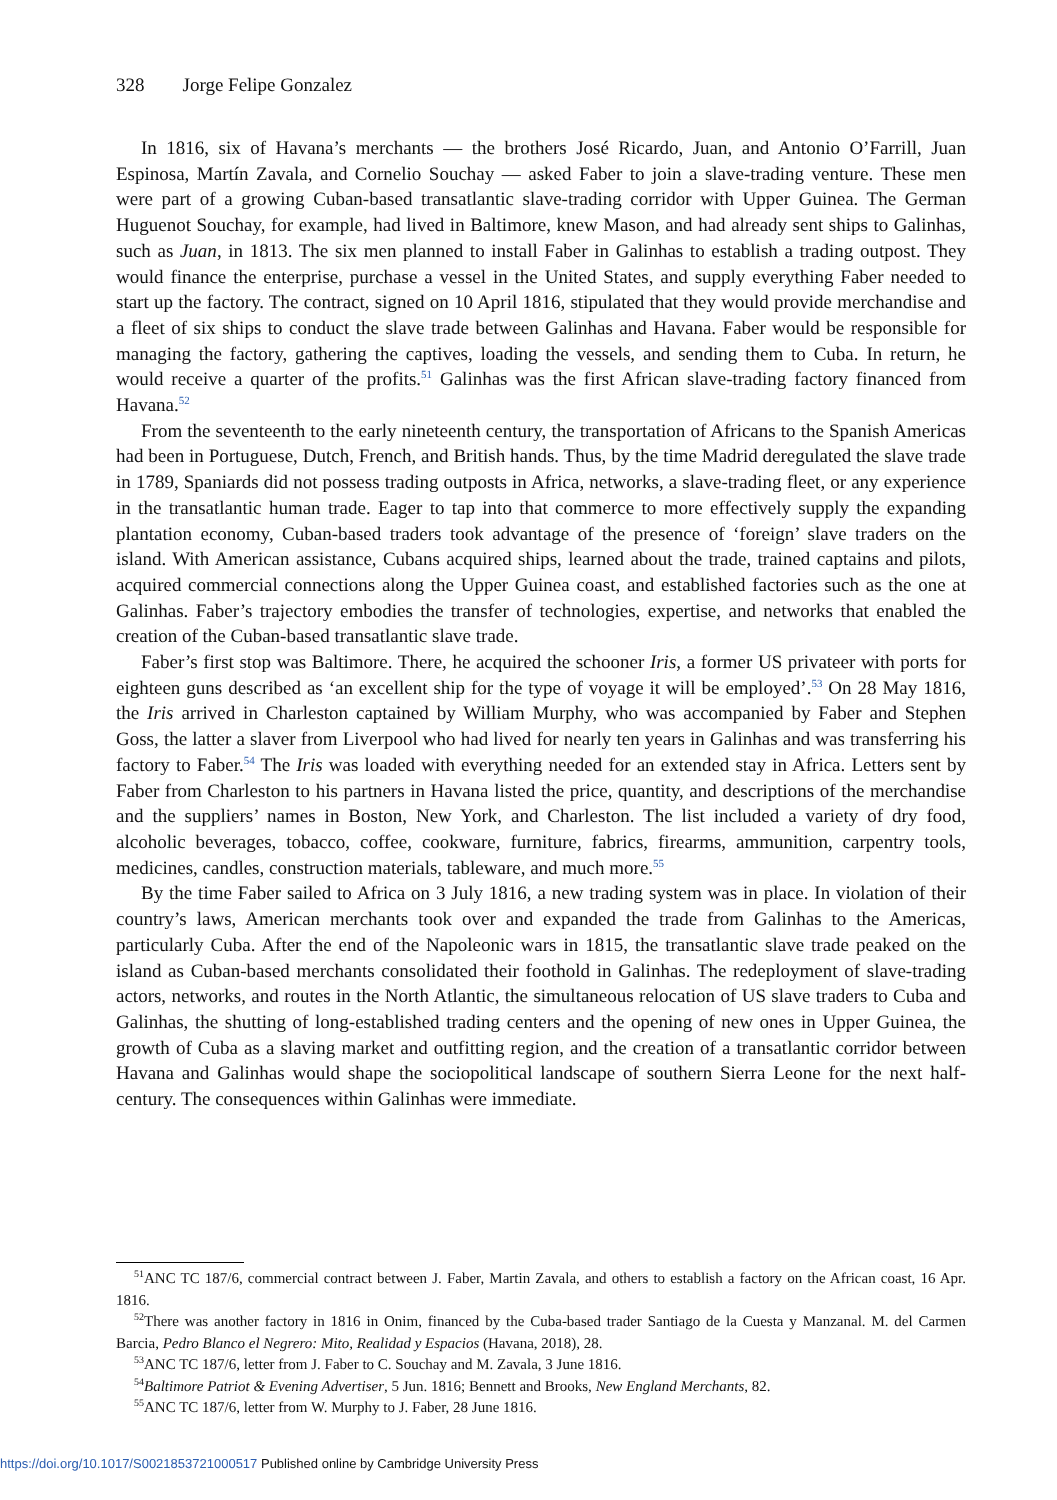328 Jorge Felipe Gonzalez
In 1816, six of Havana’s merchants — the brothers José Ricardo, Juan, and Antonio O’Farrill, Juan Espinosa, Martín Zavala, and Cornelio Souchay — asked Faber to join a slave-trading venture. These men were part of a growing Cuban-based transatlantic slave-trading corridor with Upper Guinea. The German Huguenot Souchay, for example, had lived in Baltimore, knew Mason, and had already sent ships to Galinhas, such as Juan, in 1813. The six men planned to install Faber in Galinhas to establish a trading outpost. They would finance the enterprise, purchase a vessel in the United States, and supply everything Faber needed to start up the factory. The contract, signed on 10 April 1816, stipulated that they would provide merchandise and a fleet of six ships to conduct the slave trade between Galinhas and Havana. Faber would be responsible for managing the factory, gathering the captives, loading the vessels, and sending them to Cuba. In return, he would receive a quarter of the profits.<sup>51</sup> Galinhas was the first African slave-trading factory financed from Havana.<sup>52</sup>
From the seventeenth to the early nineteenth century, the transportation of Africans to the Spanish Americas had been in Portuguese, Dutch, French, and British hands. Thus, by the time Madrid deregulated the slave trade in 1789, Spaniards did not possess trading outposts in Africa, networks, a slave-trading fleet, or any experience in the transatlantic human trade. Eager to tap into that commerce to more effectively supply the expanding plantation economy, Cuban-based traders took advantage of the presence of ‘foreign’ slave traders on the island. With American assistance, Cubans acquired ships, learned about the trade, trained captains and pilots, acquired commercial connections along the Upper Guinea coast, and established factories such as the one at Galinhas. Faber’s trajectory embodies the transfer of technologies, expertise, and networks that enabled the creation of the Cuban-based transatlantic slave trade.
Faber’s first stop was Baltimore. There, he acquired the schooner Iris, a former US privateer with ports for eighteen guns described as ‘an excellent ship for the type of voyage it will be employed’.<sup>53</sup> On 28 May 1816, the Iris arrived in Charleston captained by William Murphy, who was accompanied by Faber and Stephen Goss, the latter a slaver from Liverpool who had lived for nearly ten years in Galinhas and was transferring his factory to Faber.<sup>54</sup> The Iris was loaded with everything needed for an extended stay in Africa. Letters sent by Faber from Charleston to his partners in Havana listed the price, quantity, and descriptions of the merchandise and the suppliers’ names in Boston, New York, and Charleston. The list included a variety of dry food, alcoholic beverages, tobacco, coffee, cookware, furniture, fabrics, firearms, ammunition, carpentry tools, medicines, candles, construction materials, tableware, and much more.<sup>55</sup>
By the time Faber sailed to Africa on 3 July 1816, a new trading system was in place. In violation of their country’s laws, American merchants took over and expanded the trade from Galinhas to the Americas, particularly Cuba. After the end of the Napoleonic wars in 1815, the transatlantic slave trade peaked on the island as Cuban-based merchants consolidated their foothold in Galinhas. The redeployment of slave-trading actors, networks, and routes in the North Atlantic, the simultaneous relocation of US slave traders to Cuba and Galinhas, the shutting of long-established trading centers and the opening of new ones in Upper Guinea, the growth of Cuba as a slaving market and outfitting region, and the creation of a transatlantic corridor between Havana and Galinhas would shape the sociopolitical landscape of southern Sierra Leone for the next half-century. The consequences within Galinhas were immediate.
<sup>51</sup> ANC TC 187/6, commercial contract between J. Faber, Martin Zavala, and others to establish a factory on the African coast, 16 Apr. 1816.
<sup>52</sup> There was another factory in 1816 in Onim, financed by the Cuba-based trader Santiago de la Cuesta y Manzanal. M. del Carmen Barcia, Pedro Blanco el Negrero: Mito, Realidad y Espacios (Havana, 2018), 28.
<sup>53</sup> ANC TC 187/6, letter from J. Faber to C. Souchay and M. Zavala, 3 June 1816.
<sup>54</sup> Baltimore Patriot & Evening Advertiser, 5 Jun. 1816; Bennett and Brooks, New England Merchants, 82.
<sup>55</sup> ANC TC 187/6, letter from W. Murphy to J. Faber, 28 June 1816.
https://doi.org/10.1017/S0021853721000517 Published online by Cambridge University Press